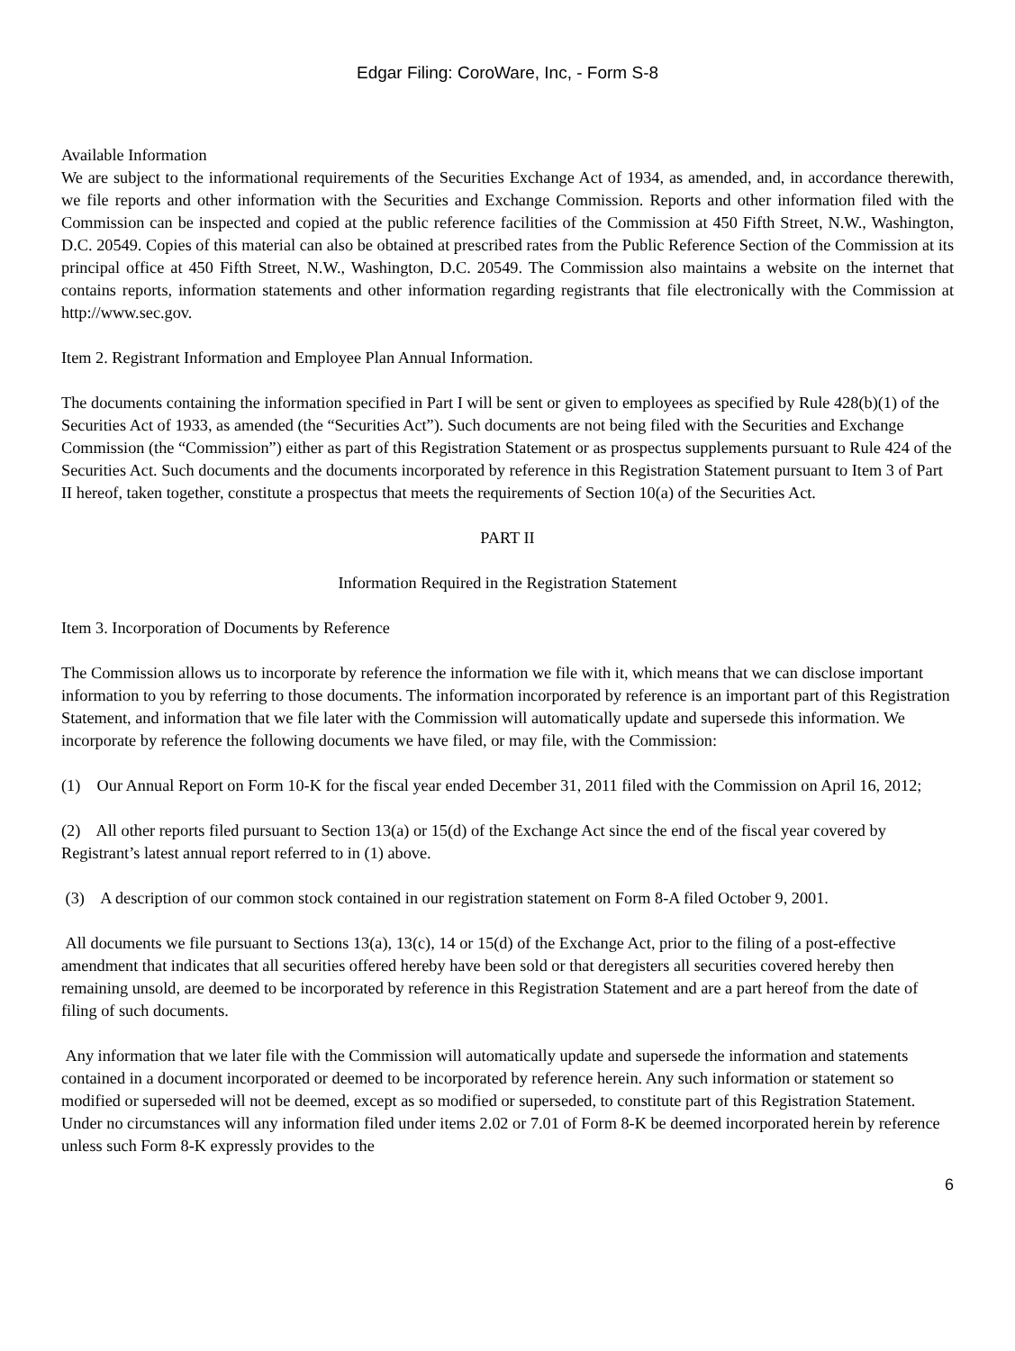Edgar Filing: CoroWare, Inc, - Form S-8
Available Information
We are subject to the informational requirements of the Securities Exchange Act of 1934, as amended, and, in accordance therewith, we file reports and other information with the Securities and Exchange Commission. Reports and other information filed with the Commission can be inspected and copied at the public reference facilities of the Commission at 450 Fifth Street, N.W., Washington, D.C. 20549. Copies of this material can also be obtained at prescribed rates from the Public Reference Section of the Commission at its principal office at 450 Fifth Street, N.W., Washington, D.C. 20549. The Commission also maintains a website on the internet that contains reports, information statements and other information regarding registrants that file electronically with the Commission at http://www.sec.gov.
Item 2. Registrant Information and Employee Plan Annual Information.
The documents containing the information specified in Part I will be sent or given to employees as specified by Rule 428(b)(1) of the Securities Act of 1933, as amended (the “Securities Act”). Such documents are not being filed with the Securities and Exchange Commission (the “Commission”) either as part of this Registration Statement or as prospectus supplements pursuant to Rule 424 of the Securities Act. Such documents and the documents incorporated by reference in this Registration Statement pursuant to Item 3 of Part II hereof, taken together, constitute a prospectus that meets the requirements of Section 10(a) of the Securities Act.
PART II
Information Required in the Registration Statement
Item 3. Incorporation of Documents by Reference
The Commission allows us to incorporate by reference the information we file with it, which means that we can disclose important information to you by referring to those documents. The information incorporated by reference is an important part of this Registration Statement, and information that we file later with the Commission will automatically update and supersede this information. We incorporate by reference the following documents we have filed, or may file, with the Commission:
(1) Our Annual Report on Form 10-K for the fiscal year ended December 31, 2011 filed with the Commission on April 16, 2012;
(2) All other reports filed pursuant to Section 13(a) or 15(d) of the Exchange Act since the end of the fiscal year covered by Registrant’s latest annual report referred to in (1) above.
(3) A description of our common stock contained in our registration statement on Form 8-A filed October 9, 2001.
All documents we file pursuant to Sections 13(a), 13(c), 14 or 15(d) of the Exchange Act, prior to the filing of a post-effective amendment that indicates that all securities offered hereby have been sold or that deregisters all securities covered hereby then remaining unsold, are deemed to be incorporated by reference in this Registration Statement and are a part hereof from the date of filing of such documents.
Any information that we later file with the Commission will automatically update and supersede the information and statements contained in a document incorporated or deemed to be incorporated by reference herein. Any such information or statement so modified or superseded will not be deemed, except as so modified or superseded, to constitute part of this Registration Statement. Under no circumstances will any information filed under items 2.02 or 7.01 of Form 8-K be deemed incorporated herein by reference unless such Form 8-K expressly provides to the
6